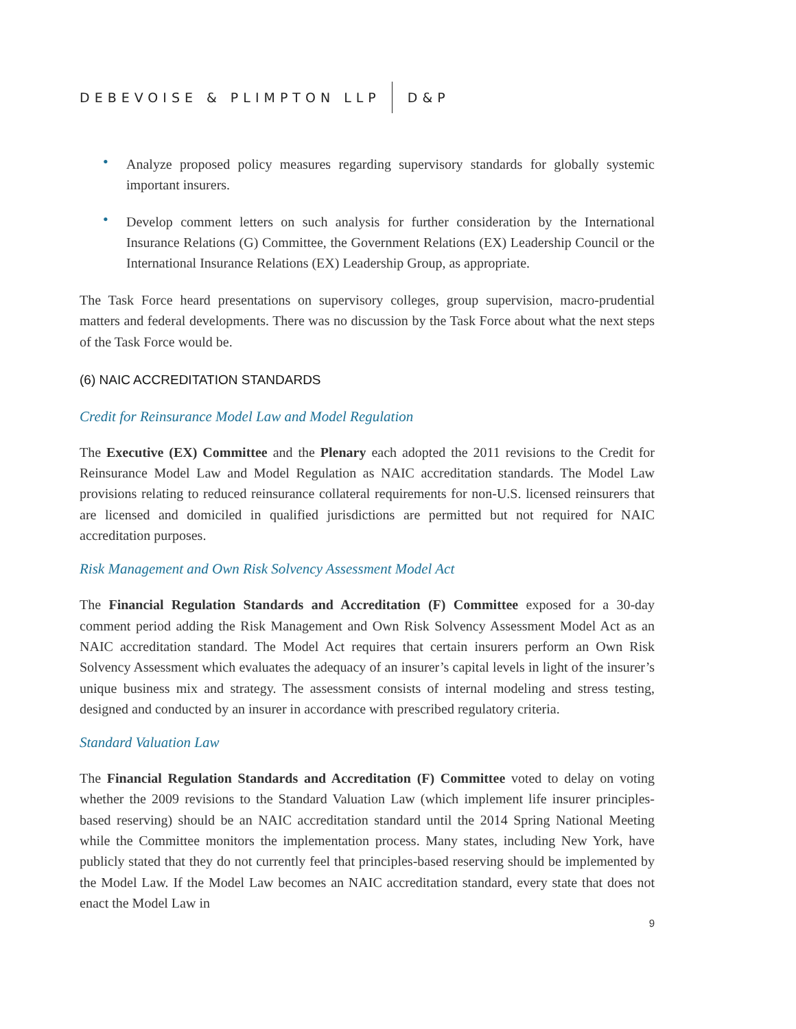DEBEVOISE & PLIMPTON LLP D&P
• Analyze proposed policy measures regarding supervisory standards for globally systemic important insurers.
• Develop comment letters on such analysis for further consideration by the International Insurance Relations (G) Committee, the Government Relations (EX) Leadership Council or the International Insurance Relations (EX) Leadership Group, as appropriate.
The Task Force heard presentations on supervisory colleges, group supervision, macro-prudential matters and federal developments. There was no discussion by the Task Force about what the next steps of the Task Force would be.
(6) NAIC ACCREDITATION STANDARDS
Credit for Reinsurance Model Law and Model Regulation
The Executive (EX) Committee and the Plenary each adopted the 2011 revisions to the Credit for Reinsurance Model Law and Model Regulation as NAIC accreditation standards. The Model Law provisions relating to reduced reinsurance collateral requirements for non-U.S. licensed reinsurers that are licensed and domiciled in qualified jurisdictions are permitted but not required for NAIC accreditation purposes.
Risk Management and Own Risk Solvency Assessment Model Act
The Financial Regulation Standards and Accreditation (F) Committee exposed for a 30-day comment period adding the Risk Management and Own Risk Solvency Assessment Model Act as an NAIC accreditation standard. The Model Act requires that certain insurers perform an Own Risk Solvency Assessment which evaluates the adequacy of an insurer’s capital levels in light of the insurer’s unique business mix and strategy. The assessment consists of internal modeling and stress testing, designed and conducted by an insurer in accordance with prescribed regulatory criteria.
Standard Valuation Law
The Financial Regulation Standards and Accreditation (F) Committee voted to delay on voting whether the 2009 revisions to the Standard Valuation Law (which implement life insurer principles-based reserving) should be an NAIC accreditation standard until the 2014 Spring National Meeting while the Committee monitors the implementation process. Many states, including New York, have publicly stated that they do not currently feel that principles-based reserving should be implemented by the Model Law. If the Model Law becomes an NAIC accreditation standard, every state that does not enact the Model Law in
9